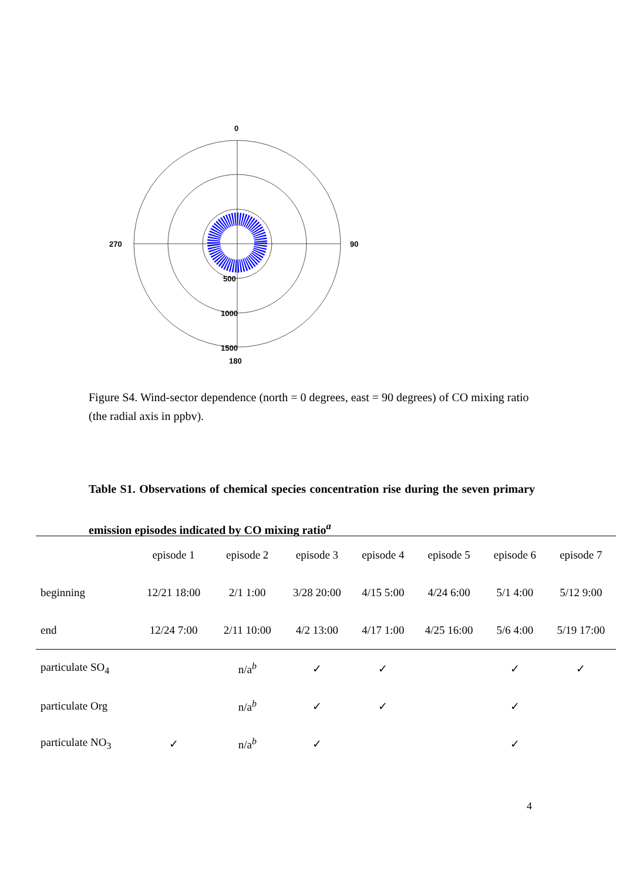0
270
90
500
1000
1500
180
Figure S4. Wind-sector dependence (north = 0 degrees, east = 90 degrees) of CO mixing ratio (the radial axis in ppbv).
Table S1. Observations of chemical species concentration rise during the seven primary emission episodes indicated by CO mixing ratio<sup>a</sup>
| | episode 1 | episode 2 | episode 3 | episode 4 | episode 5 | episode 6 | episode 7 |
| --- | --- | --- | --- | --- | --- | --- | --- |
| beginning | 12/21 18:00 | 2/1 1:00 | 3/28 20:00 | 4/15 5:00 | 4/24 6:00 | 5/1 4:00 | 5/12 9:00 |
| end | 12/24 7:00 | 2/11 10:00 | 4/2 13:00 | 4/17 1:00 | 4/25 16:00 | 5/6 4:00 | 5/19 17:00 |
| particulate SO<sub>4</sub> | | n/a<sup>b</sup> | ✓ | ✓ | | ✓ | ✓ |
| particulate Org | | n/a<sup>b</sup> | ✓ | ✓ | | ✓ | |
| particulate NO<sub>3</sub> | ✓ | n/a<sup>b</sup> | ✓ | | | ✓ | |
4